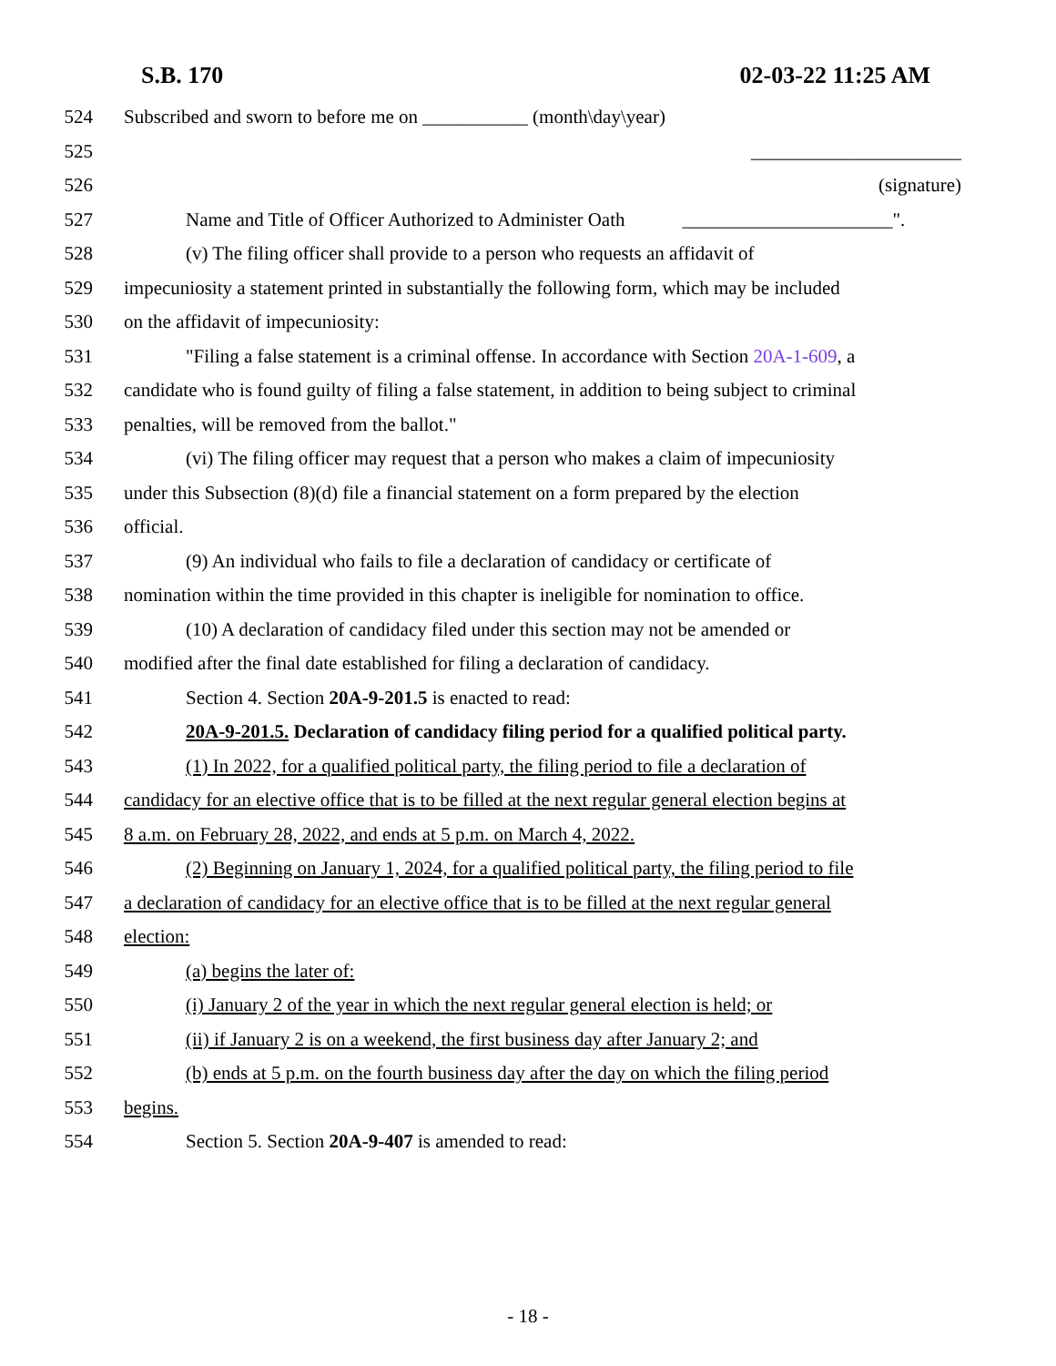S.B. 170 02-03-22 11:25 AM
524 Subscribed and sworn to before me on ___________ (month\day\year)
525 ______________________
526 (signature)
527 Name and Title of Officer Authorized to Administer Oath ______________________".
528 (v) The filing officer shall provide to a person who requests an affidavit of
529 impecuniosity a statement printed in substantially the following form, which may be included
530 on the affidavit of impecuniosity:
531 "Filing a false statement is a criminal offense. In accordance with Section 20A-1-609, a
532 candidate who is found guilty of filing a false statement, in addition to being subject to criminal
533 penalties, will be removed from the ballot."
534 (vi) The filing officer may request that a person who makes a claim of impecuniosity
535 under this Subsection (8)(d) file a financial statement on a form prepared by the election
536 official.
537 (9) An individual who fails to file a declaration of candidacy or certificate of
538 nomination within the time provided in this chapter is ineligible for nomination to office.
539 (10) A declaration of candidacy filed under this section may not be amended or
540 modified after the final date established for filing a declaration of candidacy.
541 Section 4. Section 20A-9-201.5 is enacted to read:
542 20A-9-201.5. Declaration of candidacy filing period for a qualified political party.
543 (1) In 2022, for a qualified political party, the filing period to file a declaration of
544 candidacy for an elective office that is to be filled at the next regular general election begins at
545 8 a.m. on February 28, 2022, and ends at 5 p.m. on March 4, 2022.
546 (2) Beginning on January 1, 2024, for a qualified political party, the filing period to file
547 a declaration of candidacy for an elective office that is to be filled at the next regular general
548 election:
549 (a) begins the later of:
550 (i) January 2 of the year in which the next regular general election is held; or
551 (ii) if January 2 is on a weekend, the first business day after January 2; and
552 (b) ends at 5 p.m. on the fourth business day after the day on which the filing period
553 begins.
554 Section 5. Section 20A-9-407 is amended to read:
- 18 -